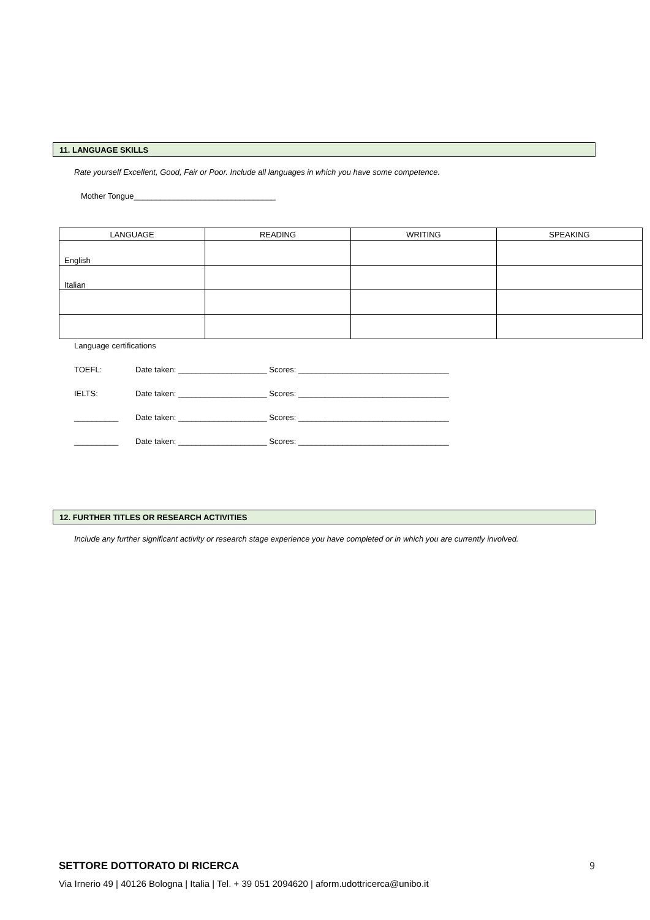11. LANGUAGE SKILLS
Rate yourself Excellent, Good, Fair or Poor. Include all languages in which you have some competence.
Mother Tongue________________________________
| LANGUAGE | READING | WRITING | SPEAKING |
| --- | --- | --- | --- |
| English | | | |
| Italian | | | |
Language certifications
TOEFL: Date taken: ____________________ Scores: __________________________________
IELTS: Date taken: ____________________ Scores: __________________________________
__________ Date taken: ____________________ Scores: __________________________________
__________ Date taken: ____________________ Scores: __________________________________
12. FURTHER TITLES OR RESEARCH ACTIVITIES
Include any further significant activity or research stage experience you have completed or in which you are currently involved.
SETTORE DOTTORATO DI RICERCA 9
Via Irnerio 49 | 40126 Bologna | Italia | Tel. + 39 051 2094620 | aform.udottricerca@unibo.it